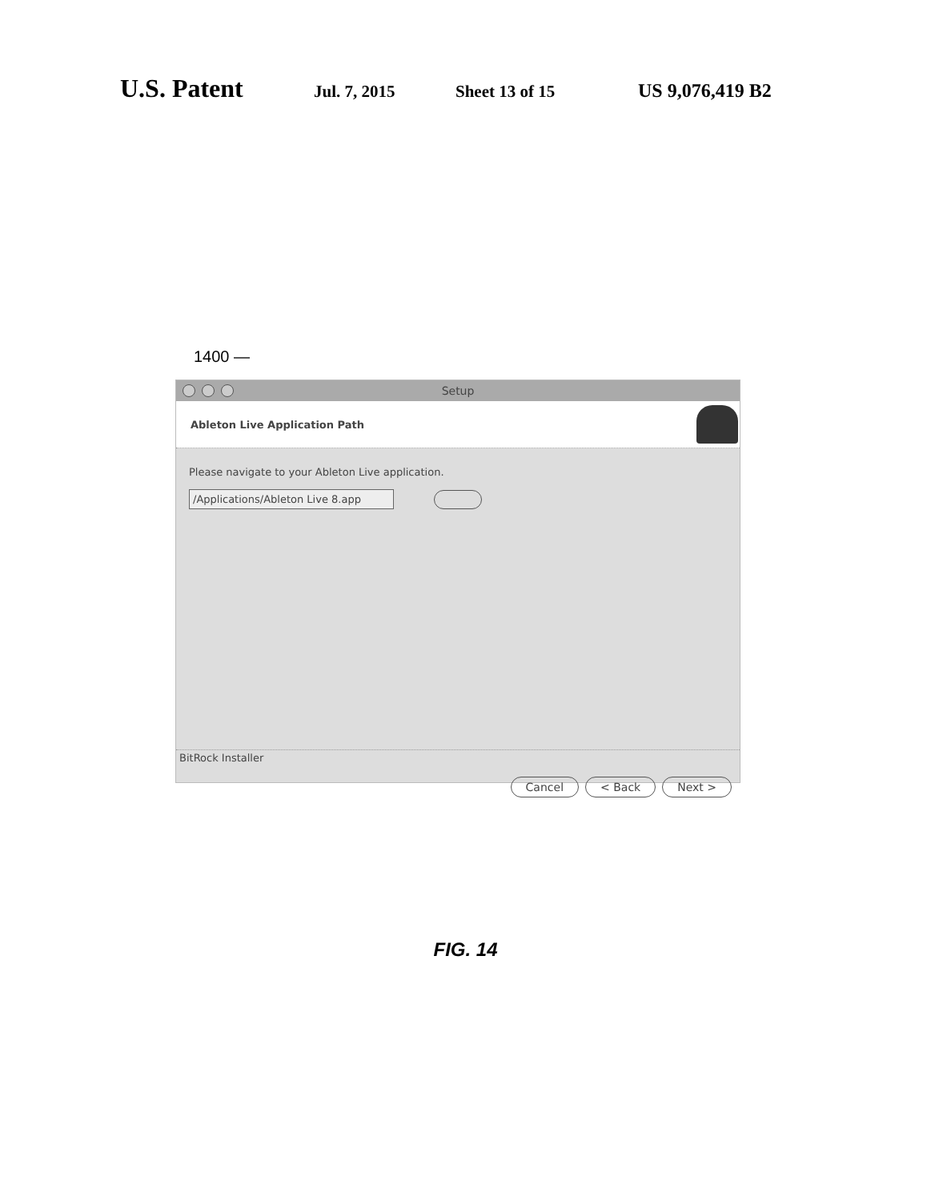U.S. Patent Jul. 7, 2015 Sheet 13 of 15 US 9,076,419 B2
1400 —
Setup
Ableton Live Application Path
Please navigate to your Ableton Live application.
/Applications/Ableton Live 8.app
BitRock Installer
Cancel < Back Next >
FIG. 14